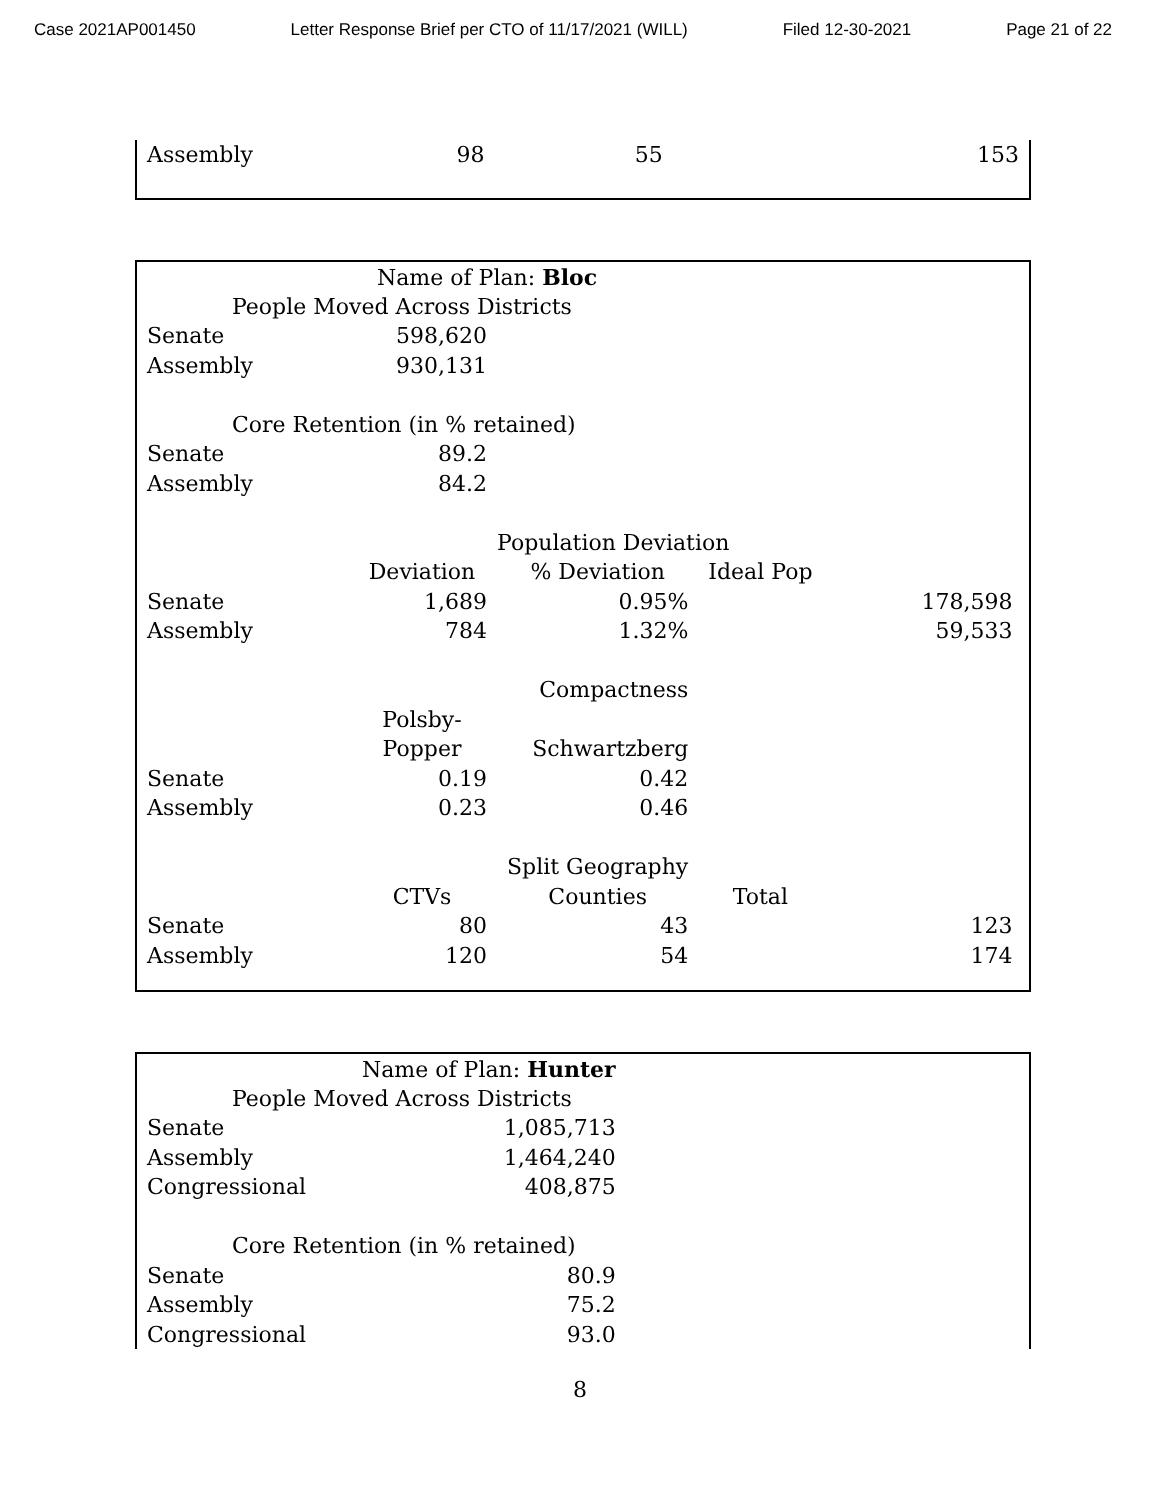Case 2021AP001450 Letter Response Brief per CTO of 11/17/2021 (WILL) Filed 12-30-2021 Page 21 of 22
| Assembly | 98 | 55 | | 153 |
| | Name of Plan: Bloc | | | |
| People Moved Across Districts | | | | |
| Senate | 598,620 | | | |
| Assembly | 930,131 | | | |
| Core Retention (in % retained) | | | | |
| Senate | 89.2 | | | |
| Assembly | 84.2 | | | |
| | | Population Deviation | | |
| | Deviation | % Deviation | Ideal Pop | |
| Senate | 1,689 | 0.95% | | 178,598 |
| Assembly | 784 | 1.32% | | 59,533 |
| | | Compactness | | |
| | Polsby- | | | |
| | Popper | Schwartzberg | | |
| Senate | 0.19 | 0.42 | | |
| Assembly | 0.23 | 0.46 | | |
| | | Split Geography | | |
| | CTVs | Counties | Total | |
| Senate | 80 | 43 | | 123 |
| Assembly | 120 | 54 | | 174 |
| | Name of Plan: Hunter |
| People Moved Across Districts | |
| Senate | 1,085,713 |
| Assembly | 1,464,240 |
| Congressional | 408,875 |
| Core Retention (in % retained) | |
| Senate | 80.9 |
| Assembly | 75.2 |
| Congressional | 93.0 |
8